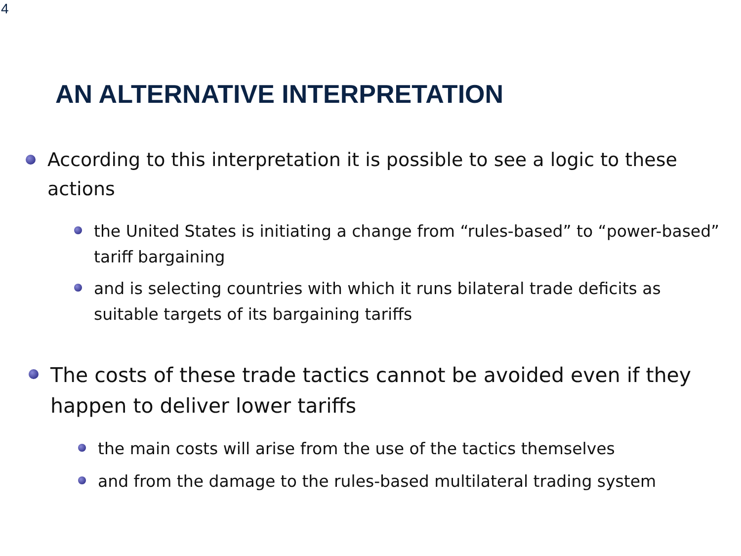4
AN ALTERNATIVE INTERPRETATION
According to this interpretation it is possible to see a logic to these actions
the United States is initiating a change from “rules-based” to “power-based” tariff bargaining
and is selecting countries with which it runs bilateral trade deficits as suitable targets of its bargaining tariffs
The costs of these trade tactics cannot be avoided even if they happen to deliver lower tariffs
the main costs will arise from the use of the tactics themselves
and from the damage to the rules-based multilateral trading system